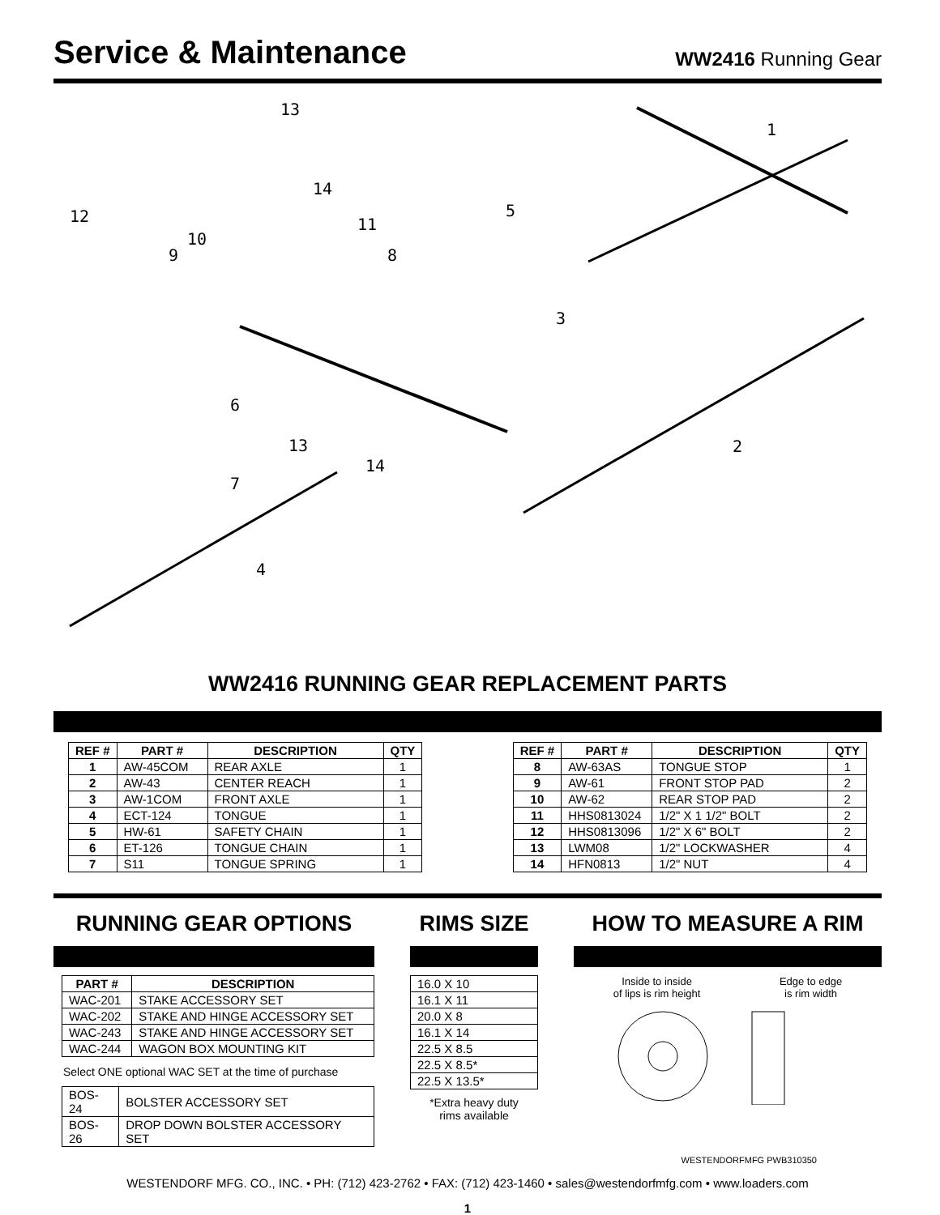Service & Maintenance
WW2416 Running Gear
13
1
14
5 12 11
10
9 8
3
6
13 2
14
7
4
WW2416 RUNNING GEAR REPLACEMENT PARTS
| REF # | PART # | DESCRIPTION | QTY |
| --- | --- | --- | --- |
| 1 | AW-45COM | REAR AXLE | 1 |
| 2 | AW-43 | CENTER REACH | 1 |
| 3 | AW-1COM | FRONT AXLE | 1 |
| 4 | ECT-124 | TONGUE | 1 |
| 5 | HW-61 | SAFETY CHAIN | 1 |
| 6 | ET-126 | TONGUE CHAIN | 1 |
| 7 | S11 | TONGUE SPRING | 1 |
| REF # | PART # | DESCRIPTION | QTY |
| --- | --- | --- | --- |
| 8 | AW-63AS | TONGUE STOP | 1 |
| 9 | AW-61 | FRONT STOP PAD | 2 |
| 10 | AW-62 | REAR STOP PAD | 2 |
| 11 | HHS0813024 | 1/2" X 1 1/2" BOLT | 2 |
| 12 | HHS0813096 | 1/2" X 6" BOLT | 2 |
| 13 | LWM08 | 1/2" LOCKWASHER | 4 |
| 14 | HFN0813 | 1/2" NUT | 4 |
RUNNING GEAR OPTIONS
| PART # | DESCRIPTION |
| --- | --- |
| WAC-201 | STAKE ACCESSORY SET |
| WAC-202 | STAKE AND HINGE ACCESSORY SET |
| WAC-243 | STAKE AND HINGE ACCESSORY SET |
| WAC-244 | WAGON BOX MOUNTING KIT |
Select ONE optional WAC SET at the time of purchase
| BOS-24 | BOLSTER ACCESSORY SET |
| BOS-26 | DROP DOWN BOLSTER ACCESSORY SET |
RIMS SIZE
| 16.0 X 10 |
| 16.1 X 11 |
| 20.0 X 8 |
| 16.1 X 14 |
| 22.5 X 8.5 |
| 22.5 X 8.5* |
| 22.5 X 13.5* |
*Extra heavy duty
rims available
HOW TO MEASURE A RIM
Inside to inside
of lips is rim height
Edge to edge
is rim width
WESTENDORFMFG PWB310350
WESTENDORF MFG. CO., INC. • PH: (712) 423-2762 • FAX: (712) 423-1460 • sales@westendorfmfg.com • www.loaders.com
1